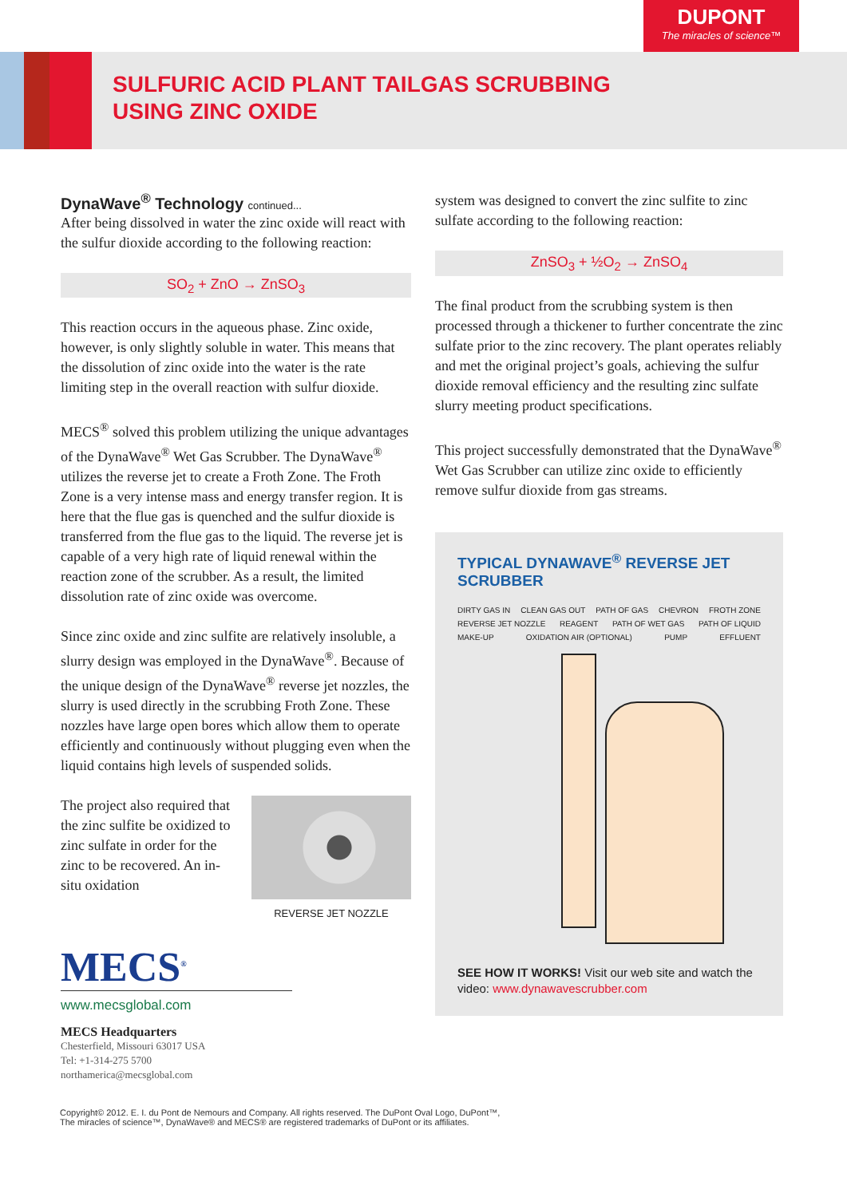DUPONT
The miracles of science™
SULFURIC ACID PLANT TAILGAS SCRUBBING
USING ZINC OXIDE
DynaWave<sup>®</sup> Technology continued...
After being dissolved in water the zinc oxide will react with the sulfur dioxide according to the following reaction:
SO<sub>2</sub> + ZnO → ZnSO<sub>3</sub>
This reaction occurs in the aqueous phase. Zinc oxide, however, is only slightly soluble in water. This means that the dissolution of zinc oxide into the water is the rate limiting step in the overall reaction with sulfur dioxide.
MECS<sup>®</sup> solved this problem utilizing the unique advantages of the DynaWave<sup>®</sup> Wet Gas Scrubber. The DynaWave<sup>®</sup> utilizes the reverse jet to create a Froth Zone. The Froth Zone is a very intense mass and energy transfer region. It is here that the flue gas is quenched and the sulfur dioxide is transferred from the flue gas to the liquid. The reverse jet is capable of a very high rate of liquid renewal within the reaction zone of the scrubber. As a result, the limited dissolution rate of zinc oxide was overcome.
Since zinc oxide and zinc sulfite are relatively insoluble, a slurry design was employed in the DynaWave<sup>®</sup>. Because of the unique design of the DynaWave<sup>®</sup> reverse jet nozzles, the slurry is used directly in the scrubbing Froth Zone. These nozzles have large open bores which allow them to operate efficiently and continuously without plugging even when the liquid contains high levels of suspended solids.
The project also required that the zinc sulfite be oxidized to zinc sulfate in order for the zinc to be recovered. An in-situ oxidation
REVERSE JET NOZZLE
MECS<sup>®</sup>
www.mecsglobal.com
MECS Headquarters
Chesterfield, Missouri 63017 USA
Tel: +1-314-275 5700
northamerica@mecsglobal.com
system was designed to convert the zinc sulfite to zinc sulfate according to the following reaction:
ZnSO<sub>3</sub> + ½O<sub>2</sub> → ZnSO<sub>4</sub>
The final product from the scrubbing system is then processed through a thickener to further concentrate the zinc sulfate prior to the zinc recovery. The plant operates reliably and met the original project’s goals, achieving the sulfur dioxide removal efficiency and the resulting zinc sulfate slurry meeting product specifications.
This project successfully demonstrated that the DynaWave<sup>®</sup> Wet Gas Scrubber can utilize zinc oxide to efficiently remove sulfur dioxide from gas streams.
TYPICAL DYNAWAVE<sup>®</sup> REVERSE JET SCRUBBER
DIRTY GAS IN CLEAN GAS OUT PATH OF GAS CHEVRON FROTH ZONE REVERSE JET NOZZLE REAGENT PATH OF WET GAS PATH OF LIQUID MAKE-UP OXIDATION AIR (OPTIONAL) PUMP EFFLUENT
SEE HOW IT WORKS! Visit our web site and watch the video: www.dynawavescrubber.com
Copyright© 2012. E. I. du Pont de Nemours and Company. All rights reserved. The DuPont Oval Logo, DuPont™,
The miracles of science™, DynaWave® and MECS® are registered trademarks of DuPont or its affiliates.